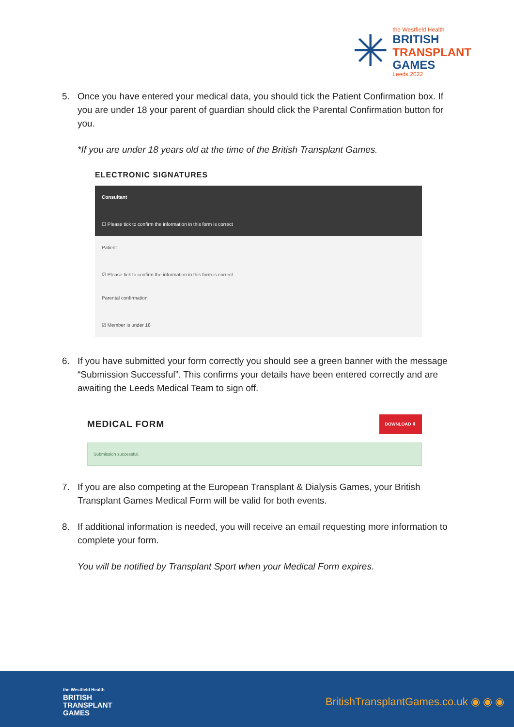✳
the Westfield Health
BRITISH
TRANSPLANT
GAMES
Leeds 2022
5. Once you have entered your medical data, you should tick the Patient Confirmation box. If you are under 18 your parent of guardian should click the Parental Confirmation button for you.
*If you are under 18 years old at the time of the British Transplant Games.
ELECTRONIC SIGNATURES
Consultant
☐ Please tick to confirm the information in this form is correct
Patient
☑ Please tick to confirm the information in this form is correct
Parental confirmation
☑ Member is under 18
6. If you have submitted your form correctly you should see a green banner with the message “Submission Successful”. This confirms your details have been entered correctly and are awaiting the Leeds Medical Team to sign off.
MEDICAL FORM
DOWNLOAD ⬇
Submission successful.
7. If you are also competing at the European Transplant & Dialysis Games, your British Transplant Games Medical Form will be valid for both events.
8. If additional information is needed, you will receive an email requesting more information to complete your form.
You will be notified by Transplant Sport when your Medical Form expires.
the Westfield Health
BRITISH
TRANSPLANT
GAMES
BritishTransplantGames.co.uk ◉ ◉ ◉